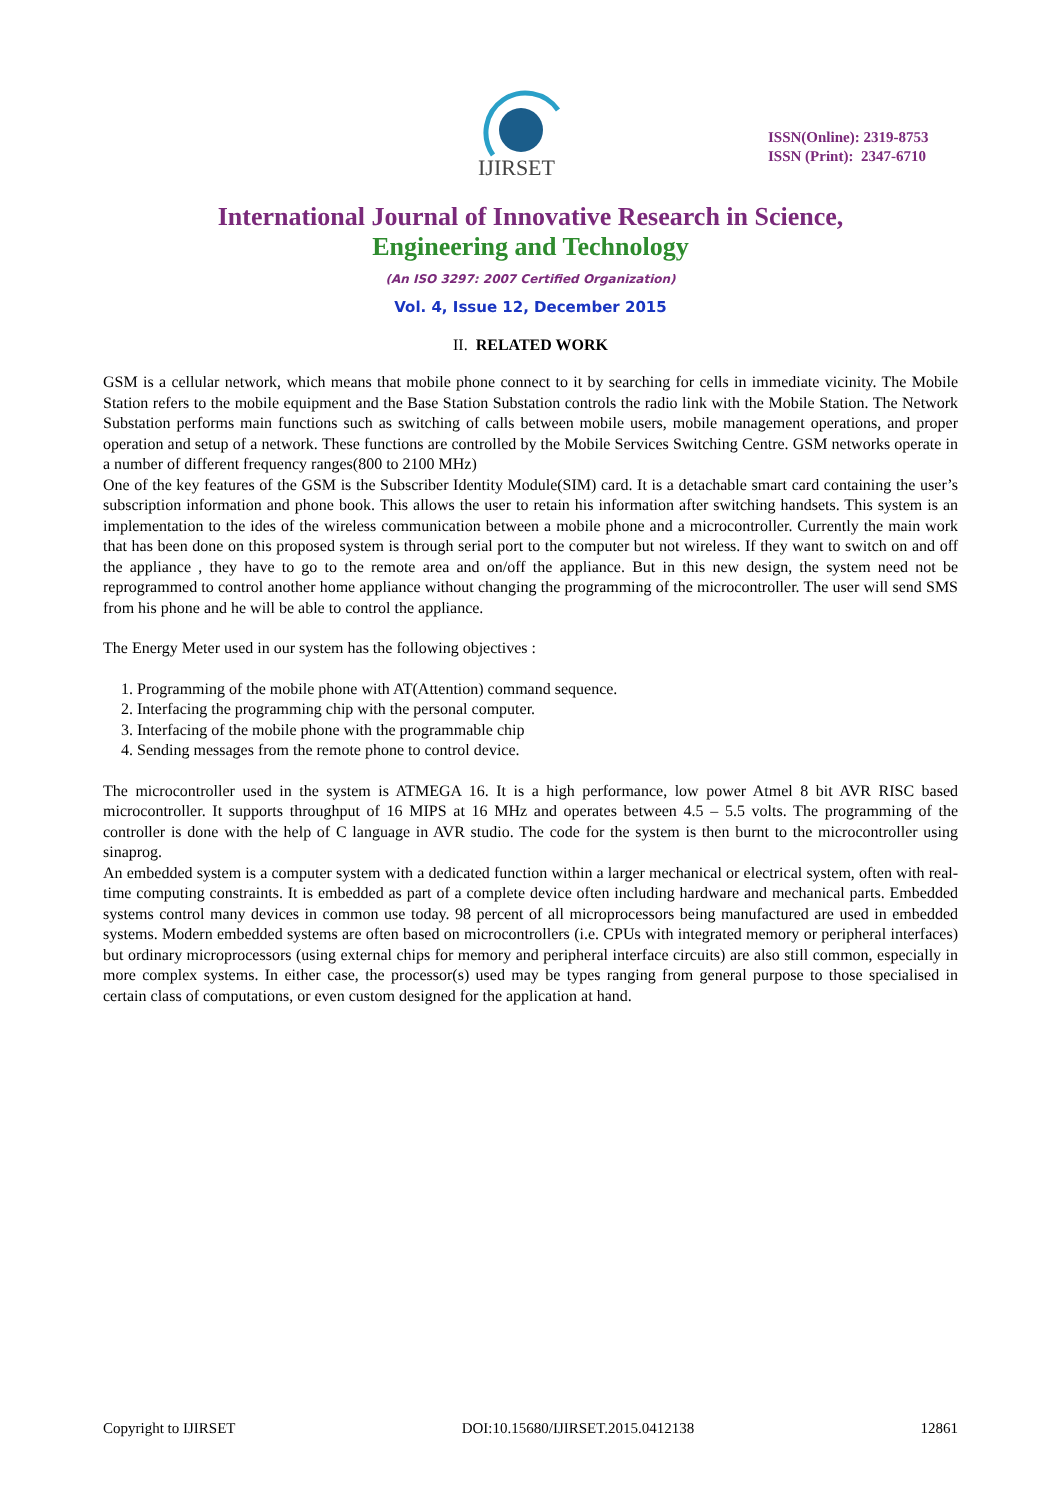IJIRSET
ISSN(Online): 2319-8753
ISSN (Print): 2347-6710
International Journal of Innovative Research in Science,
Engineering and Technology
(An ISO 3297: 2007 Certified Organization)
Vol. 4, Issue 12, December 2015
II. RELATED WORK
GSM is a cellular network, which means that mobile phone connect to it by searching for cells in immediate vicinity. The Mobile Station refers to the mobile equipment and the Base Station Substation controls the radio link with the Mobile Station. The Network Substation performs main functions such as switching of calls between mobile users, mobile management operations, and proper operation and setup of a network. These functions are controlled by the Mobile Services Switching Centre. GSM networks operate in a number of different frequency ranges(800 to 2100 MHz)
One of the key features of the GSM is the Subscriber Identity Module(SIM) card. It is a detachable smart card containing the user’s subscription information and phone book. This allows the user to retain his information after switching handsets. This system is an implementation to the ides of the wireless communication between a mobile phone and a microcontroller. Currently the main work that has been done on this proposed system is through serial port to the computer but not wireless. If they want to switch on and off the appliance , they have to go to the remote area and on/off the appliance. But in this new design, the system need not be reprogrammed to control another home appliance without changing the programming of the microcontroller. The user will send SMS from his phone and he will be able to control the appliance.
The Energy Meter used in our system has the following objectives :
1. Programming of the mobile phone with AT(Attention) command sequence.
2. Interfacing the programming chip with the personal computer.
3. Interfacing of the mobile phone with the programmable chip
4. Sending messages from the remote phone to control device.
The microcontroller used in the system is ATMEGA 16. It is a high performance, low power Atmel 8 bit AVR RISC based microcontroller. It supports throughput of 16 MIPS at 16 MHz and operates between 4.5 – 5.5 volts. The programming of the controller is done with the help of C language in AVR studio. The code for the system is then burnt to the microcontroller using sinaprog.
An embedded system is a computer system with a dedicated function within a larger mechanical or electrical system, often with real-time computing constraints. It is embedded as part of a complete device often including hardware and mechanical parts. Embedded systems control many devices in common use today. 98 percent of all microprocessors being manufactured are used in embedded systems. Modern embedded systems are often based on microcontrollers (i.e. CPUs with integrated memory or peripheral interfaces) but ordinary microprocessors (using external chips for memory and peripheral interface circuits) are also still common, especially in more complex systems. In either case, the processor(s) used may be types ranging from general purpose to those specialised in certain class of computations, or even custom designed for the application at hand.
Copyright to IJIRSET DOI:10.15680/IJIRSET.2015.0412138 12861